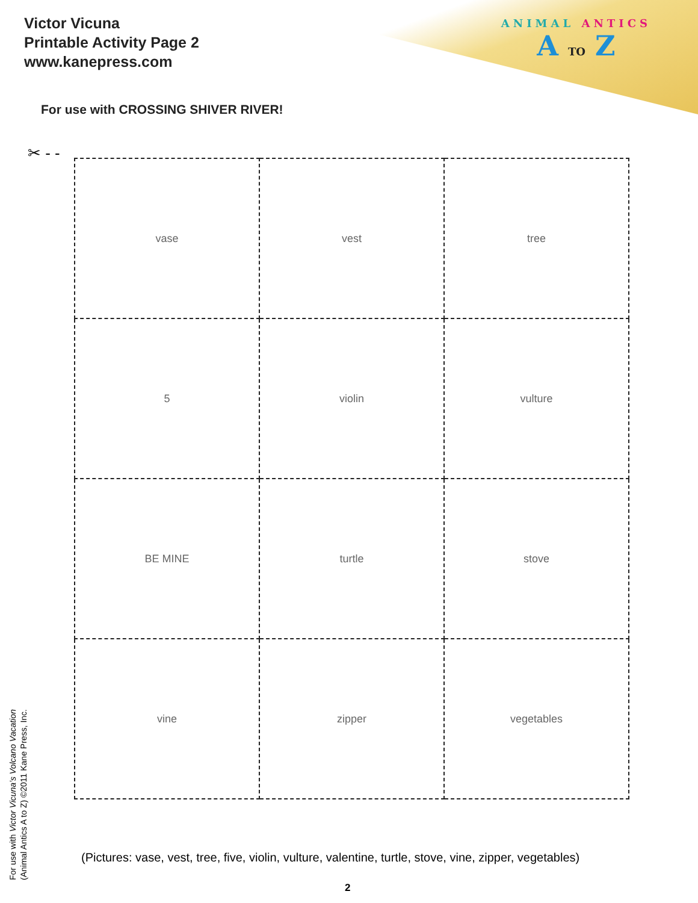Victor Vicuna
Printable Activity Page 2
www.kanepress.com
ANIMAL ANTICS
A TO Z
For use with CROSSING SHIVER RIVER!
✂ - -
| vase | vest | tree |
| 5 | violin | vulture |
| BE MINE | turtle | stove |
| vine | zipper | vegetables |
For use with Victor Vicuna’s Volcano Vacation
(Animal Antics A to Z) ©2011 Kane Press, Inc.
(Pictures: vase, vest, tree, five, violin, vulture, valentine, turtle, stove, vine, zipper, vegetables)
2